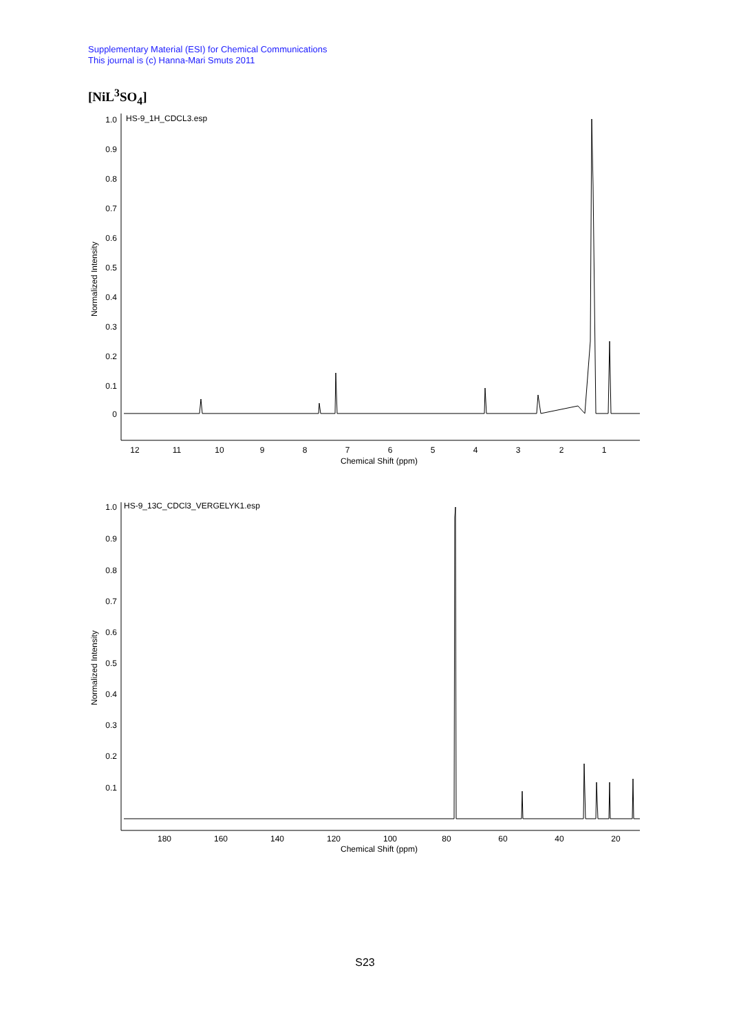Supplementary Material (ESI) for Chemical Communications
This journal is (c) Hanna-Mari Smuts 2011
[NiL<sup>3</sup>SO<sub>4</sub>]
HS-9_1H_CDCL3.esp
1.0
0.9
0.8
0.7
0.6
0.5
0.4
0.3
0.2
0.1
0
Normalized Intensity
12
11
10
9
8
7
6
5
4
3
2
1
Chemical Shift (ppm)
HS-9_13C_CDCl3_VERGELYK1.esp
1.0
0.9
0.8
0.7
0.6
0.5
0.4
0.3
0.2
0.1
Normalized Intensity
180
160
140
120
100
80
60
40
20
Chemical Shift (ppm)
S23